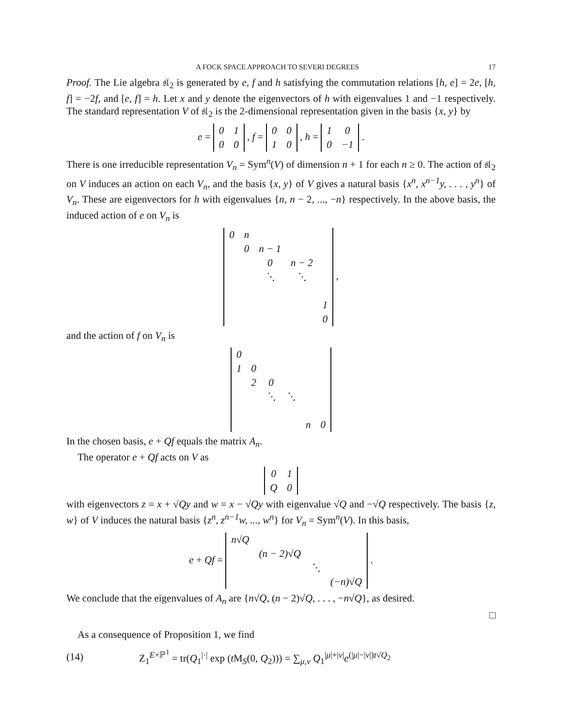A FOCK SPACE APPROACH TO SEVERI DEGREES 17
Proof. The Lie algebra 𝔰𝔩<sub>2</sub> is generated by e, f and h satisfying the commutation relations [h, e] = 2e, [h, f] = −2f, and [e, f] = h. Let x and y denote the eigenvectors of h with eigenvalues 1 and −1 respectively. The standard representation V of 𝔰𝔩<sub>2</sub> is the 2-dimensional representation given in the basis {x, y} by
e =
| 0 | 1 |
| 0 | 0 |
, f =
| 0 | 0 |
| 1 | 0 |
, h =
| 1 | 0 |
| 0 | −1 |
.
There is one irreducible representation V<sub>n</sub> = Sym<sup>n</sup>(V) of dimension n + 1 for each n ≥ 0. The action of 𝔰𝔩<sub>2</sub> on V induces an action on each V<sub>n</sub>, and the basis {x, y} of V gives a natural basis {x<sup>n</sup>, x<sup>n−1</sup>y, . . . , y<sup>n</sup>} of V<sub>n</sub>. These are eigenvectors for h with eigenvalues {n, n − 2, ..., −n} respectively. In the above basis, the induced action of e on V<sub>n</sub> is
| 0 | n | | | |
| | 0 | n − 1 | | |
| | | 0 | n − 2 | |
| | | ⋱ | ⋱ | |
| | | | | 1 |
| | | | | 0 |
,
and the action of f on V<sub>n</sub> is
| 0 | | | | | |
| 1 | 0 | | | | |
| | 2 | 0 | | | |
| | | ⋱ | ⋱ | | |
| | | | | n | 0 |
In the chosen basis, e + Qf equals the matrix A<sub>n</sub>.
The operator e + Qf acts on V as
| 0 | 1 |
| Q | 0 |
with eigenvectors z = x + √Qy and w = x − √Qy with eigenvalue √Q and −√Q respectively. The basis {z, w} of V induces the natural basis {z<sup>n</sup>, z<sup>n−1</sup>w, ..., w<sup>n</sup>} for V<sub>n</sub> = Sym<sup>n</sup>(V). In this basis,
e + Qf =
| n√Q | | | |
| | (n − 2)√Q | | |
| | | ⋱ | |
| | | | (−n)√Q |
.
We conclude that the eigenvalues of A<sub>n</sub> are {n√Q, (n − 2)√Q, . . . , −n√Q}, as desired.
□
As a consequence of Proposition 1, we find
(14) Z<sub>1</sub><sup>E×ℙ<sup>1</sup></sup> = tr(Q<sub>1</sub><sup>|·|</sup> exp (t M<sub>S</sub>(0, Q<sub>2</sub>))) = ∑<sub>μ,ν</sub> Q<sub>1</sub><sup>|μ|+|ν|</sup>e<sup>(|μ|−|ν|)t√Q<sub>2</sub></sup>